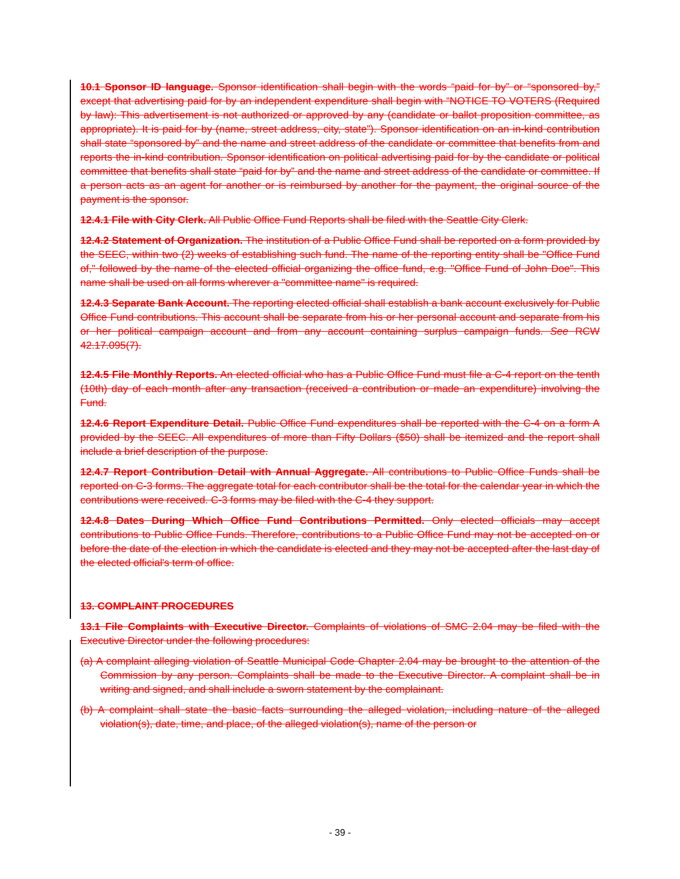10.1 Sponsor ID language. Sponsor identification shall begin with the words “paid for by” or “sponsored by,” except that advertising paid for by an independent expenditure shall begin with “NOTICE TO VOTERS (Required by law): This advertisement is not authorized or approved by any (candidate or ballot proposition committee, as appropriate). It is paid for by (name, street address, city, state”). Sponsor identification on an in-kind contribution shall state “sponsored by” and the name and street address of the candidate or committee that benefits from and reports the in-kind contribution. Sponsor identification on political advertising paid for by the candidate or political committee that benefits shall state “paid for by” and the name and street address of the candidate or committee. If a person acts as an agent for another or is reimbursed by another for the payment, the original source of the payment is the sponsor.
12.4.1 File with City Clerk. All Public Office Fund Reports shall be filed with the Seattle City Clerk.
12.4.2 Statement of Organization. The institution of a Public Office Fund shall be reported on a form provided by the SEEC, within two (2) weeks of establishing such fund. The name of the reporting entity shall be "Office Fund of," followed by the name of the elected official organizing the office fund, e.g. "Office Fund of John Doe". This name shall be used on all forms wherever a "committee name" is required.
12.4.3 Separate Bank Account. The reporting elected official shall establish a bank account exclusively for Public Office Fund contributions. This account shall be separate from his or her personal account and separate from his or her political campaign account and from any account containing surplus campaign funds. See RCW 42.17.095(7).
12.4.5 File Monthly Reports. An elected official who has a Public Office Fund must file a C-4 report on the tenth (10th) day of each month after any transaction (received a contribution or made an expenditure) involving the Fund.
12.4.6 Report Expenditure Detail. Public Office Fund expenditures shall be reported with the C-4 on a form A provided by the SEEC. All expenditures of more than Fifty Dollars ($50) shall be itemized and the report shall include a brief description of the purpose.
12.4.7 Report Contribution Detail with Annual Aggregate. All contributions to Public Office Funds shall be reported on C-3 forms. The aggregate total for each contributor shall be the total for the calendar year in which the contributions were received. C-3 forms may be filed with the C-4 they support.
12.4.8 Dates During Which Office Fund Contributions Permitted. Only elected officials may accept contributions to Public Office Funds. Therefore, contributions to a Public Office Fund may not be accepted on or before the date of the election in which the candidate is elected and they may not be accepted after the last day of the elected official's term of office.
13. COMPLAINT PROCEDURES
13.1 File Complaints with Executive Director. Complaints of violations of SMC 2.04 may be filed with the Executive Director under the following procedures:
(a) A complaint alleging violation of Seattle Municipal Code Chapter 2.04 may be brought to the attention of the Commission by any person. Complaints shall be made to the Executive Director. A complaint shall be in writing and signed, and shall include a sworn statement by the complainant.
(b) A complaint shall state the basic facts surrounding the alleged violation, including nature of the alleged violation(s), date, time, and place, of the alleged violation(s), name of the person or
- 39 -